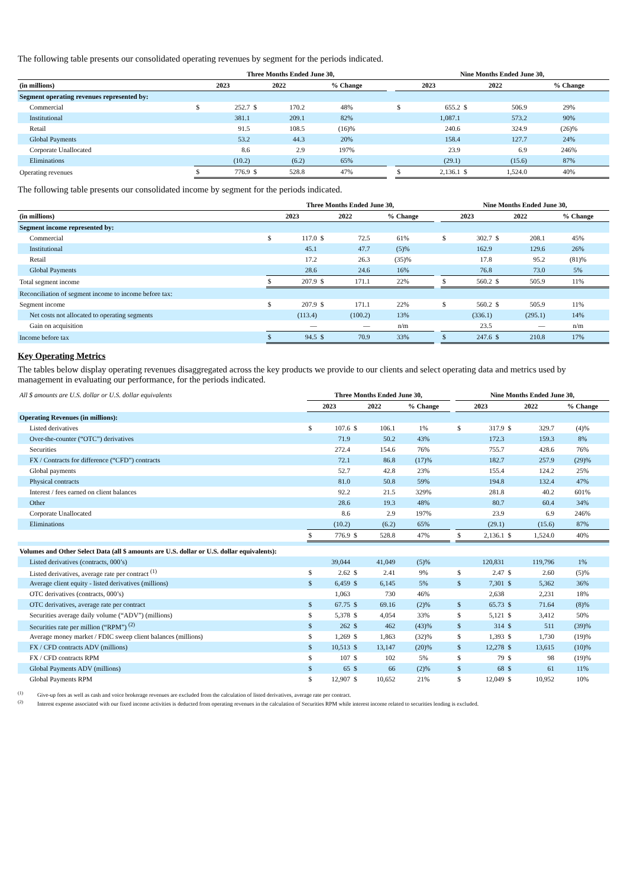The following table presents our consolidated operating revenues by segment for the periods indicated.
| | Three Months Ended June 30, | | | | | | Nine Months Ended June 30, | | | | |
| --- | --- | --- | --- | --- | --- | --- | --- | --- | --- | --- | --- |
| (in millions) | 2023 | | 2022 | | % Change | | 2023 | | 2022 | | % Change |
| Segment operating revenues represented by: | | | | | | | | | | | |
| Commercial | $ | 252.7 | $ | 170.2 | 48% | | $ | 655.2 | $ | 506.9 | 29% |
| Institutional | | 381.1 | | 209.1 | 82% | | | 1,087.1 | | 573.2 | 90% |
| Retail | | 91.5 | | 108.5 | (16)% | | | 240.6 | | 324.9 | (26)% |
| Global Payments | | 53.2 | | 44.3 | 20% | | | 158.4 | | 127.7 | 24% |
| Corporate Unallocated | | 8.6 | | 2.9 | 197% | | | 23.9 | | 6.9 | 246% |
| Eliminations | | (10.2) | | (6.2) | 65% | | | (29.1) | | (15.6) | 87% |
| Operating revenues | $ | 776.9 | $ | 528.8 | 47% | | $ | 2,136.1 | $ | 1,524.0 | 40% |
The following table presents our consolidated income by segment for the periods indicated.
| | Three Months Ended June 30, | | | | | | Nine Months Ended June 30, | | | | |
| --- | --- | --- | --- | --- | --- | --- | --- | --- | --- | --- | --- |
| (in millions) | 2023 | | 2022 | | % Change | | 2023 | | 2022 | | % Change |
| Segment income represented by: | | | | | | | | | | | |
| Commercial | $ | 117.0 | $ | 72.5 | 61% | | $ | 302.7 | $ | 208.1 | 45% |
| Institutional | | 45.1 | | 47.7 | (5)% | | | 162.9 | | 129.6 | 26% |
| Retail | | 17.2 | | 26.3 | (35)% | | | 17.8 | | 95.2 | (81)% |
| Global Payments | | 28.6 | | 24.6 | 16% | | | 76.8 | | 73.0 | 5% |
| Total segment income | $ | 207.9 | $ | 171.1 | 22% | | $ | 560.2 | $ | 505.9 | 11% |
| Reconciliation of segment income to income before tax: | | | | | | | | | | | |
| Segment income | $ | 207.9 | $ | 171.1 | 22% | | $ | 560.2 | $ | 505.9 | 11% |
| Net costs not allocated to operating segments | | (113.4) | | (100.2) | 13% | | | (336.1) | | (295.1) | 14% |
| Gain on acquisition | | — | | — | n/m | | | 23.5 | | — | n/m |
| Income before tax | $ | 94.5 | $ | 70.9 | 33% | | $ | 247.6 | $ | 210.8 | 17% |
Key Operating Metrics
The tables below display operating revenues disaggregated across the key products we provide to our clients and select operating data and metrics used by management in evaluating our performance, for the periods indicated.
| All $ amounts are U.S. dollar or U.S. dollar equivalents | Three Months Ended June 30, | | | | | | Nine Months Ended June 30, | | | | |
| --- | --- | --- | --- | --- | --- | --- | --- | --- | --- | --- | --- |
| | 2023 | | 2022 | | % Change | | 2023 | | 2022 | | % Change |
| Operating Revenues (in millions): | | | | | | | | | | | |
| Listed derivatives | $ | 107.6 | $ | 106.1 | 1% | | $ | 317.9 | $ | 329.7 | (4)% |
| Over-the-counter (“OTC”) derivatives | | 71.9 | | 50.2 | 43% | | | 172.3 | | 159.3 | 8% |
| Securities | | 272.4 | | 154.6 | 76% | | | 755.7 | | 428.6 | 76% |
| FX / Contracts for difference (“CFD”) contracts | | 72.1 | | 86.8 | (17)% | | | 182.7 | | 257.9 | (29)% |
| Global payments | | 52.7 | | 42.8 | 23% | | | 155.4 | | 124.2 | 25% |
| Physical contracts | | 81.0 | | 50.8 | 59% | | | 194.8 | | 132.4 | 47% |
| Interest / fees earned on client balances | | 92.2 | | 21.5 | 329% | | | 281.8 | | 40.2 | 601% |
| Other | | 28.6 | | 19.3 | 48% | | | 80.7 | | 60.4 | 34% |
| Corporate Unallocated | | 8.6 | | 2.9 | 197% | | | 23.9 | | 6.9 | 246% |
| Eliminations | | (10.2) | | (6.2) | 65% | | | (29.1) | | (15.6) | 87% |
| | $ | 776.9 | $ | 528.8 | 47% | | $ | 2,136.1 | $ | 1,524.0 | 40% |
| Volumes and Other Select Data (all $ amounts are U.S. dollar or U.S. dollar equivalents): | | | | | | | | | | | |
| Listed derivatives (contracts, 000’s) | | 39,044 | | 41,049 | (5)% | | | 120,831 | | 119,796 | 1% |
| Listed derivatives, average rate per contract <sup>(1)</sup> | $ | 2.62 | $ | 2.41 | 9% | | $ | 2.47 | $ | 2.60 | (5)% |
| Average client equity - listed derivatives (millions) | $ | 6,459 | $ | 6,145 | 5% | | $ | 7,301 | $ | 5,362 | 36% |
| OTC derivatives (contracts, 000’s) | | 1,063 | | 730 | 46% | | | 2,638 | | 2,231 | 18% |
| OTC derivatives, average rate per contract | $ | 67.75 | $ | 69.16 | (2)% | | $ | 65.73 | $ | 71.64 | (8)% |
| Securities average daily volume (“ADV”) (millions) | $ | 5,378 | $ | 4,054 | 33% | | $ | 5,121 | $ | 3,412 | 50% |
| Securities rate per million (“RPM”) <sup>(2)</sup> | $ | 262 | $ | 462 | (43)% | | $ | 314 | $ | 511 | (39)% |
| Average money market / FDIC sweep client balances (millions) | $ | 1,269 | $ | 1,863 | (32)% | | $ | 1,393 | $ | 1,730 | (19)% |
| FX / CFD contracts ADV (millions) | $ | 10,513 | $ | 13,147 | (20)% | | $ | 12,278 | $ | 13,615 | (10)% |
| FX / CFD contracts RPM | $ | 107 | $ | 102 | 5% | | $ | 79 | $ | 98 | (19)% |
| Global Payments ADV (millions) | $ | 65 | $ | 66 | (2)% | | $ | 68 | $ | 61 | 11% |
| Global Payments RPM | $ | 12,907 | $ | 10,652 | 21% | | $ | 12,049 | $ | 10,952 | 10% |
<sup>(1)</sup> Give-up fees as well as cash and voice brokerage revenues are excluded from the calculation of listed derivatives, average rate per contract.
<sup>(2)</sup> Interest expense associated with our fixed income activities is deducted from operating revenues in the calculation of Securities RPM while interest income related to securities lending is excluded.